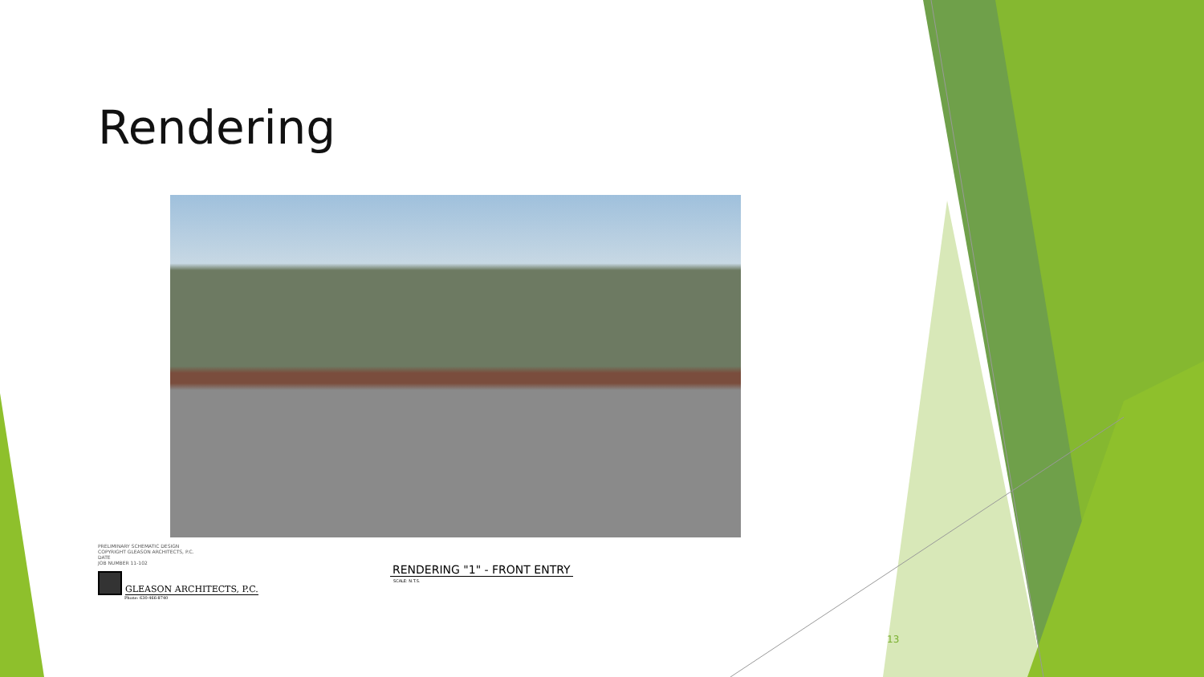Rendering
PRELIMINARY SCHEMATIC DESIGN
COPYRIGHT GLEASON ARCHITECTS, P.C.
DATE
JOB NUMBER 11-102
GLEASON ARCHITECTS, P.C.
Phone: 630-466-8740
RENDERING "1" - FRONT ENTRY
SCALE: N.T.S.
13